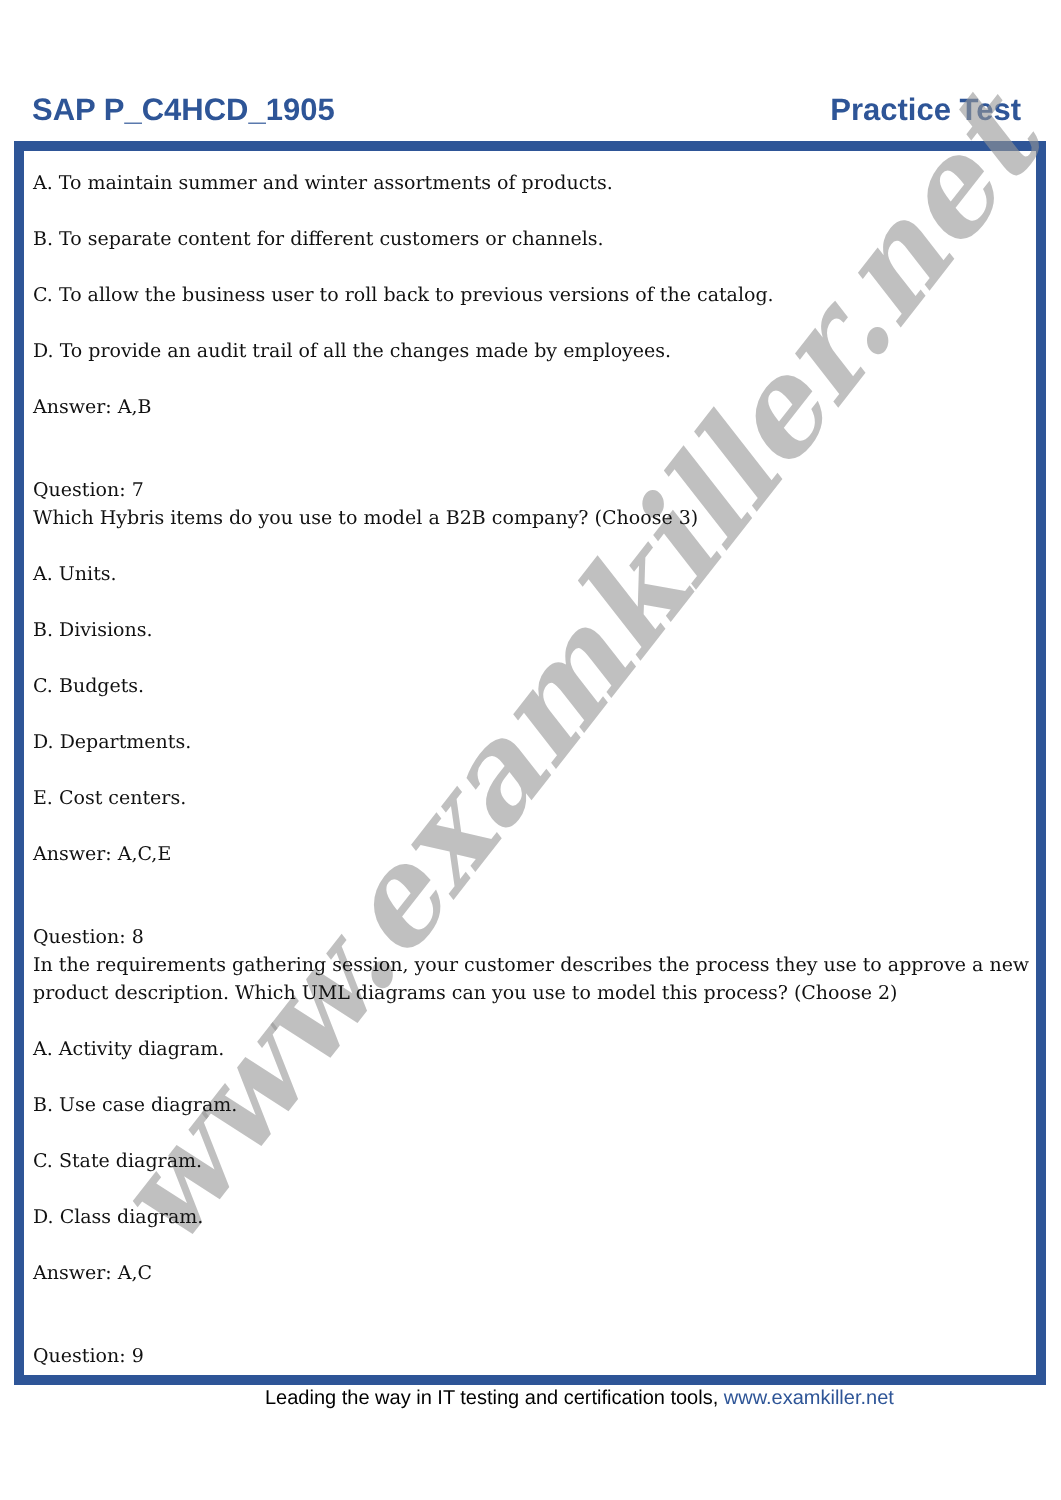SAP P_C4HCD_1905 Practice Test
www.examkiller.net
A. To maintain summer and winter assortments of products.
B. To separate content for different customers or channels.
C. To allow the business user to roll back to previous versions of the catalog.
D. To provide an audit trail of all the changes made by employees.
Answer: A,B
Question: 7
Which Hybris items do you use to model a B2B company? (Choose 3)
A. Units.
B. Divisions.
C. Budgets.
D. Departments.
E. Cost centers.
Answer: A,C,E
Question: 8
In the requirements gathering session, your customer describes the process they use to approve a new product description. Which UML diagrams can you use to model this process? (Choose 2)
A. Activity diagram.
B. Use case diagram.
C. State diagram.
D. Class diagram.
Answer: A,C
Question: 9
Leading the way in IT testing and certification tools, www.examkiller.net